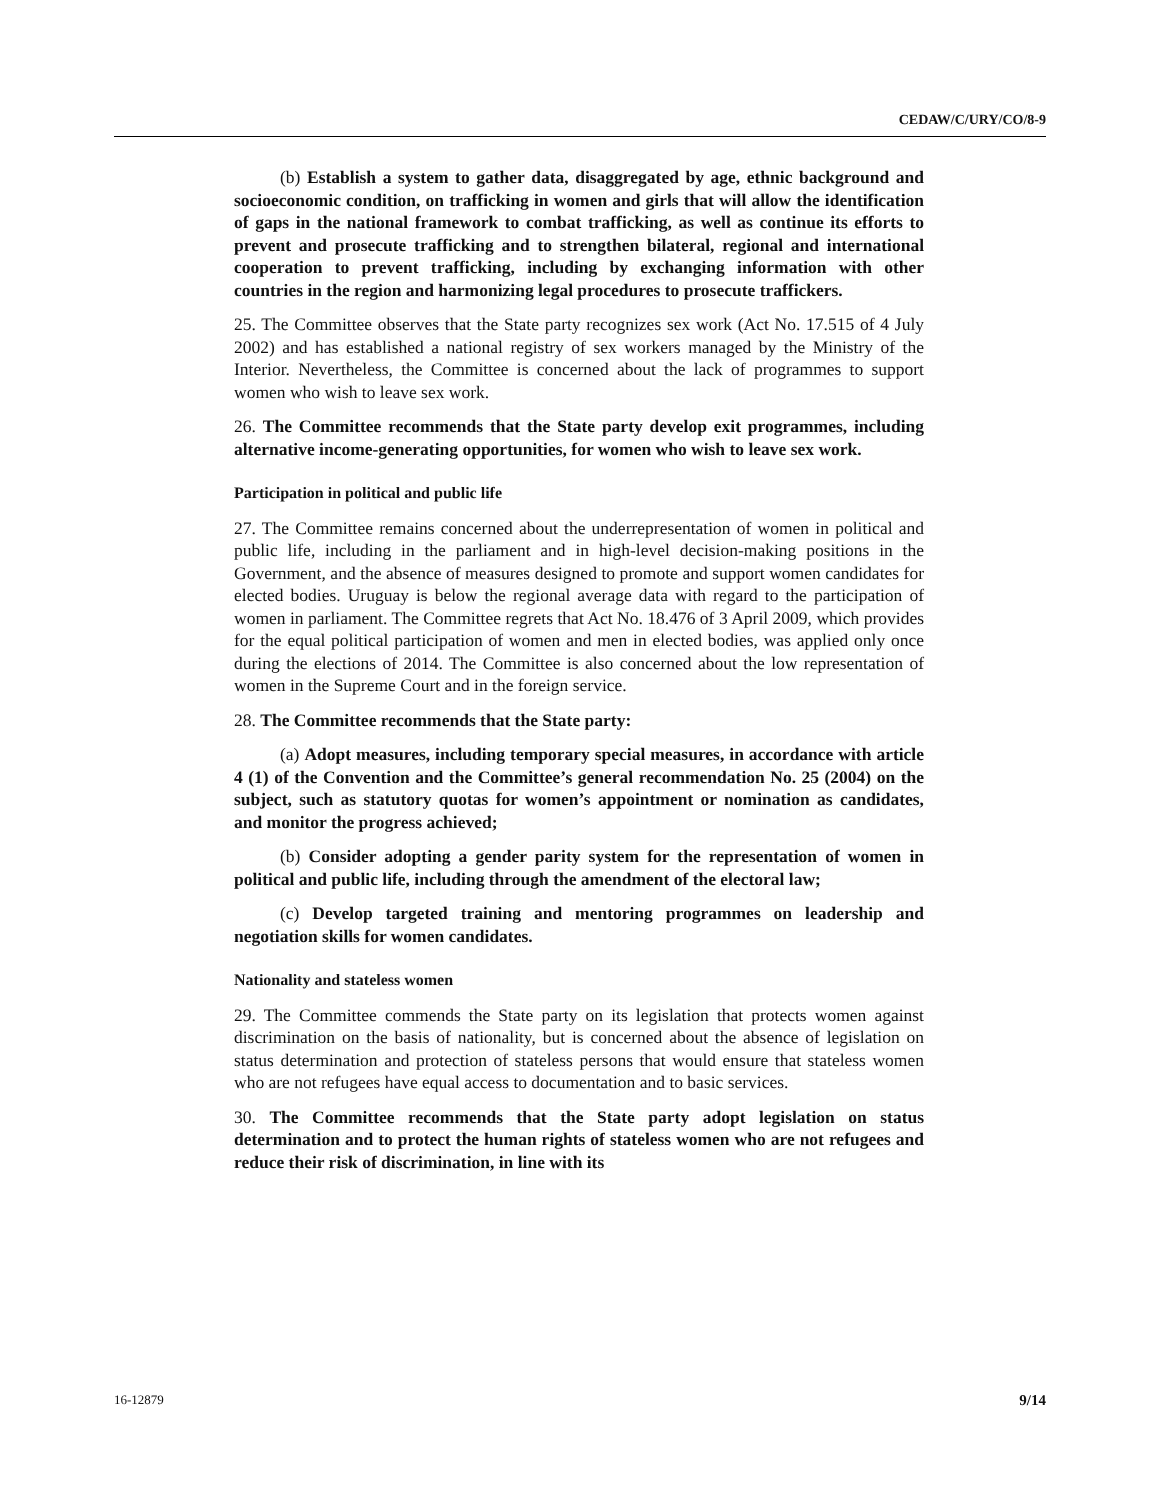CEDAW/C/URY/CO/8-9
(b) Establish a system to gather data, disaggregated by age, ethnic background and socioeconomic condition, on trafficking in women and girls that will allow the identification of gaps in the national framework to combat trafficking, as well as continue its efforts to prevent and prosecute trafficking and to strengthen bilateral, regional and international cooperation to prevent trafficking, including by exchanging information with other countries in the region and harmonizing legal procedures to prosecute traffickers.
25. The Committee observes that the State party recognizes sex work (Act No. 17.515 of 4 July 2002) and has established a national registry of sex workers managed by the Ministry of the Interior. Nevertheless, the Committee is concerned about the lack of programmes to support women who wish to leave sex work.
26. The Committee recommends that the State party develop exit programmes, including alternative income-generating opportunities, for women who wish to leave sex work.
Participation in political and public life
27. The Committee remains concerned about the underrepresentation of women in political and public life, including in the parliament and in high-level decision-making positions in the Government, and the absence of measures designed to promote and support women candidates for elected bodies. Uruguay is below the regional average data with regard to the participation of women in parliament. The Committee regrets that Act No. 18.476 of 3 April 2009, which provides for the equal political participation of women and men in elected bodies, was applied only once during the elections of 2014. The Committee is also concerned about the low representation of women in the Supreme Court and in the foreign service.
28. The Committee recommends that the State party:
(a) Adopt measures, including temporary special measures, in accordance with article 4 (1) of the Convention and the Committee’s general recommendation No. 25 (2004) on the subject, such as statutory quotas for women’s appointment or nomination as candidates, and monitor the progress achieved;
(b) Consider adopting a gender parity system for the representation of women in political and public life, including through the amendment of the electoral law;
(c) Develop targeted training and mentoring programmes on leadership and negotiation skills for women candidates.
Nationality and stateless women
29. The Committee commends the State party on its legislation that protects women against discrimination on the basis of nationality, but is concerned about the absence of legislation on status determination and protection of stateless persons that would ensure that stateless women who are not refugees have equal access to documentation and to basic services.
30. The Committee recommends that the State party adopt legislation on status determination and to protect the human rights of stateless women who are not refugees and reduce their risk of discrimination, in line with its
16-12879 9/14